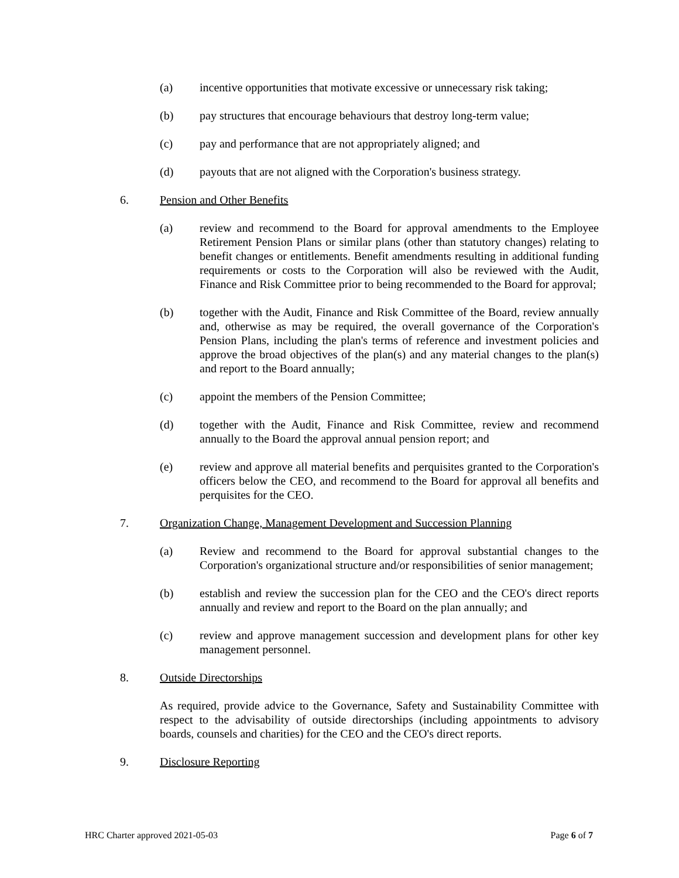(a) incentive opportunities that motivate excessive or unnecessary risk taking;
(b) pay structures that encourage behaviours that destroy long-term value;
(c) pay and performance that are not appropriately aligned; and
(d) payouts that are not aligned with the Corporation's business strategy.
6. Pension and Other Benefits
(a) review and recommend to the Board for approval amendments to the Employee Retirement Pension Plans or similar plans (other than statutory changes) relating to benefit changes or entitlements. Benefit amendments resulting in additional funding requirements or costs to the Corporation will also be reviewed with the Audit, Finance and Risk Committee prior to being recommended to the Board for approval;
(b) together with the Audit, Finance and Risk Committee of the Board, review annually and, otherwise as may be required, the overall governance of the Corporation's Pension Plans, including the plan's terms of reference and investment policies and approve the broad objectives of the plan(s) and any material changes to the plan(s) and report to the Board annually;
(c) appoint the members of the Pension Committee;
(d) together with the Audit, Finance and Risk Committee, review and recommend annually to the Board the approval annual pension report; and
(e) review and approve all material benefits and perquisites granted to the Corporation's officers below the CEO, and recommend to the Board for approval all benefits and perquisites for the CEO.
7. Organization Change, Management Development and Succession Planning
(a) Review and recommend to the Board for approval substantial changes to the Corporation's organizational structure and/or responsibilities of senior management;
(b) establish and review the succession plan for the CEO and the CEO's direct reports annually and review and report to the Board on the plan annually; and
(c) review and approve management succession and development plans for other key management personnel.
8. Outside Directorships
As required, provide advice to the Governance, Safety and Sustainability Committee with respect to the advisability of outside directorships (including appointments to advisory boards, counsels and charities) for the CEO and the CEO's direct reports.
9. Disclosure Reporting
HRC Charter approved 2021-05-03 Page 6 of 7